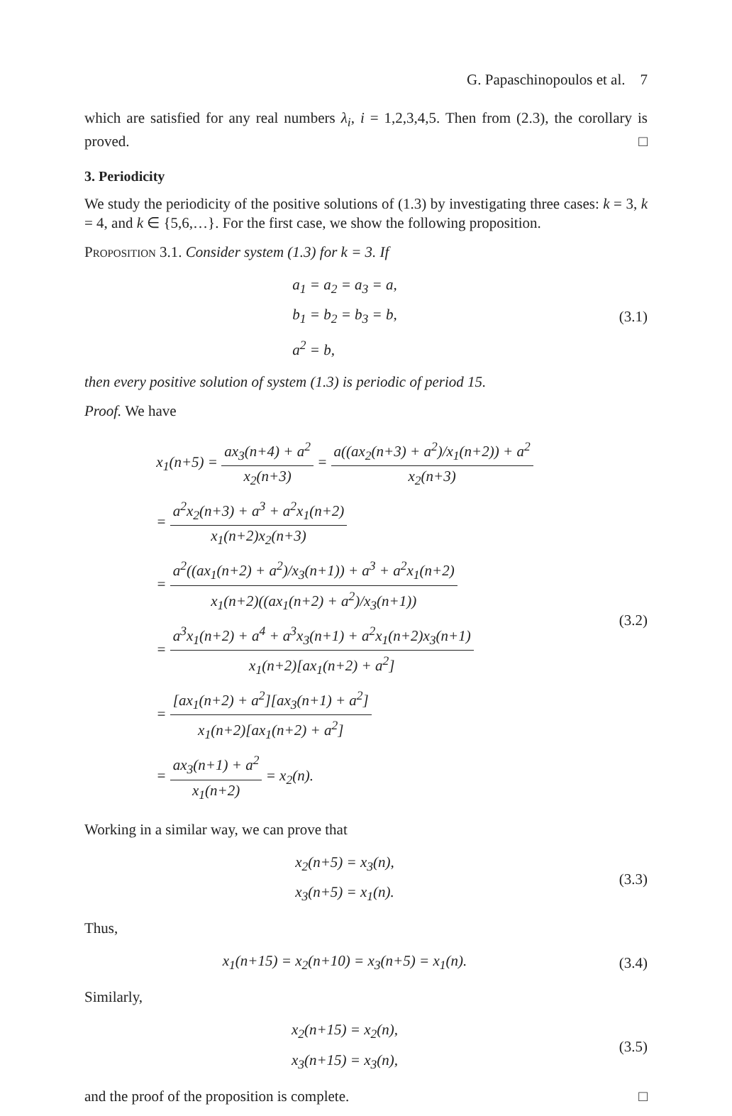G. Papaschinopoulos et al. 7
which are satisfied for any real numbers λ<sub>i</sub>, i = 1,2,3,4,5. Then from (2.3), the corollary is proved. □
3. Periodicity
We study the periodicity of the positive solutions of (1.3) by investigating three cases: k = 3, k = 4, and k ∈ {5,6,…}. For the first case, we show the following proposition.
Proposition 3.1. Consider system (1.3) for k = 3. If
a<sub>1</sub> = a<sub>2</sub> = a<sub>3</sub> = a,
b<sub>1</sub> = b<sub>2</sub> = b<sub>3</sub> = b,
a<sup>2</sup> = b,
(3.1)
then every positive solution of system (1.3) is periodic of period 15.
Proof. We have
x<sub>1</sub>(n+5) = ax<sub>3</sub>(n+4) + a<sup>2</sup> x<sub>2</sub>(n+3) = a((ax<sub>2</sub>(n+3) + a<sup>2</sup>)/x<sub>1</sub>(n+2)) + a<sup>2</sup> x<sub>2</sub>(n+3)
= a<sup>2</sup>x<sub>2</sub>(n+3) + a<sup>3</sup> + a<sup>2</sup>x<sub>1</sub>(n+2) x<sub>1</sub>(n+2)x<sub>2</sub>(n+3)
= a<sup>2</sup>((ax<sub>1</sub>(n+2) + a<sup>2</sup>)/x<sub>3</sub>(n+1)) + a<sup>3</sup> + a<sup>2</sup>x<sub>1</sub>(n+2) x<sub>1</sub>(n+2)((ax<sub>1</sub>(n+2) + a<sup>2</sup>)/x<sub>3</sub>(n+1))
= a<sup>3</sup>x<sub>1</sub>(n+2) + a<sup>4</sup> + a<sup>3</sup>x<sub>3</sub>(n+1) + a<sup>2</sup>x<sub>1</sub>(n+2)x<sub>3</sub>(n+1) x<sub>1</sub>(n+2)[ax<sub>1</sub>(n+2) + a<sup>2</sup>]
= [ax<sub>1</sub>(n+2) + a<sup>2</sup>][ax<sub>3</sub>(n+1) + a<sup>2</sup>] x<sub>1</sub>(n+2)[ax<sub>1</sub>(n+2) + a<sup>2</sup>]
= ax<sub>3</sub>(n+1) + a<sup>2</sup> x<sub>1</sub>(n+2) = x<sub>2</sub>(n).
(3.2)
Working in a similar way, we can prove that
x<sub>2</sub>(n+5) = x<sub>3</sub>(n),
x<sub>3</sub>(n+5) = x<sub>1</sub>(n).
(3.3)
Thus,
x<sub>1</sub>(n+15) = x<sub>2</sub>(n+10) = x<sub>3</sub>(n+5) = x<sub>1</sub>(n).
(3.4)
Similarly,
x<sub>2</sub>(n+15) = x<sub>2</sub>(n),
x<sub>3</sub>(n+15) = x<sub>3</sub>(n),
(3.5)
and the proof of the proposition is complete. □